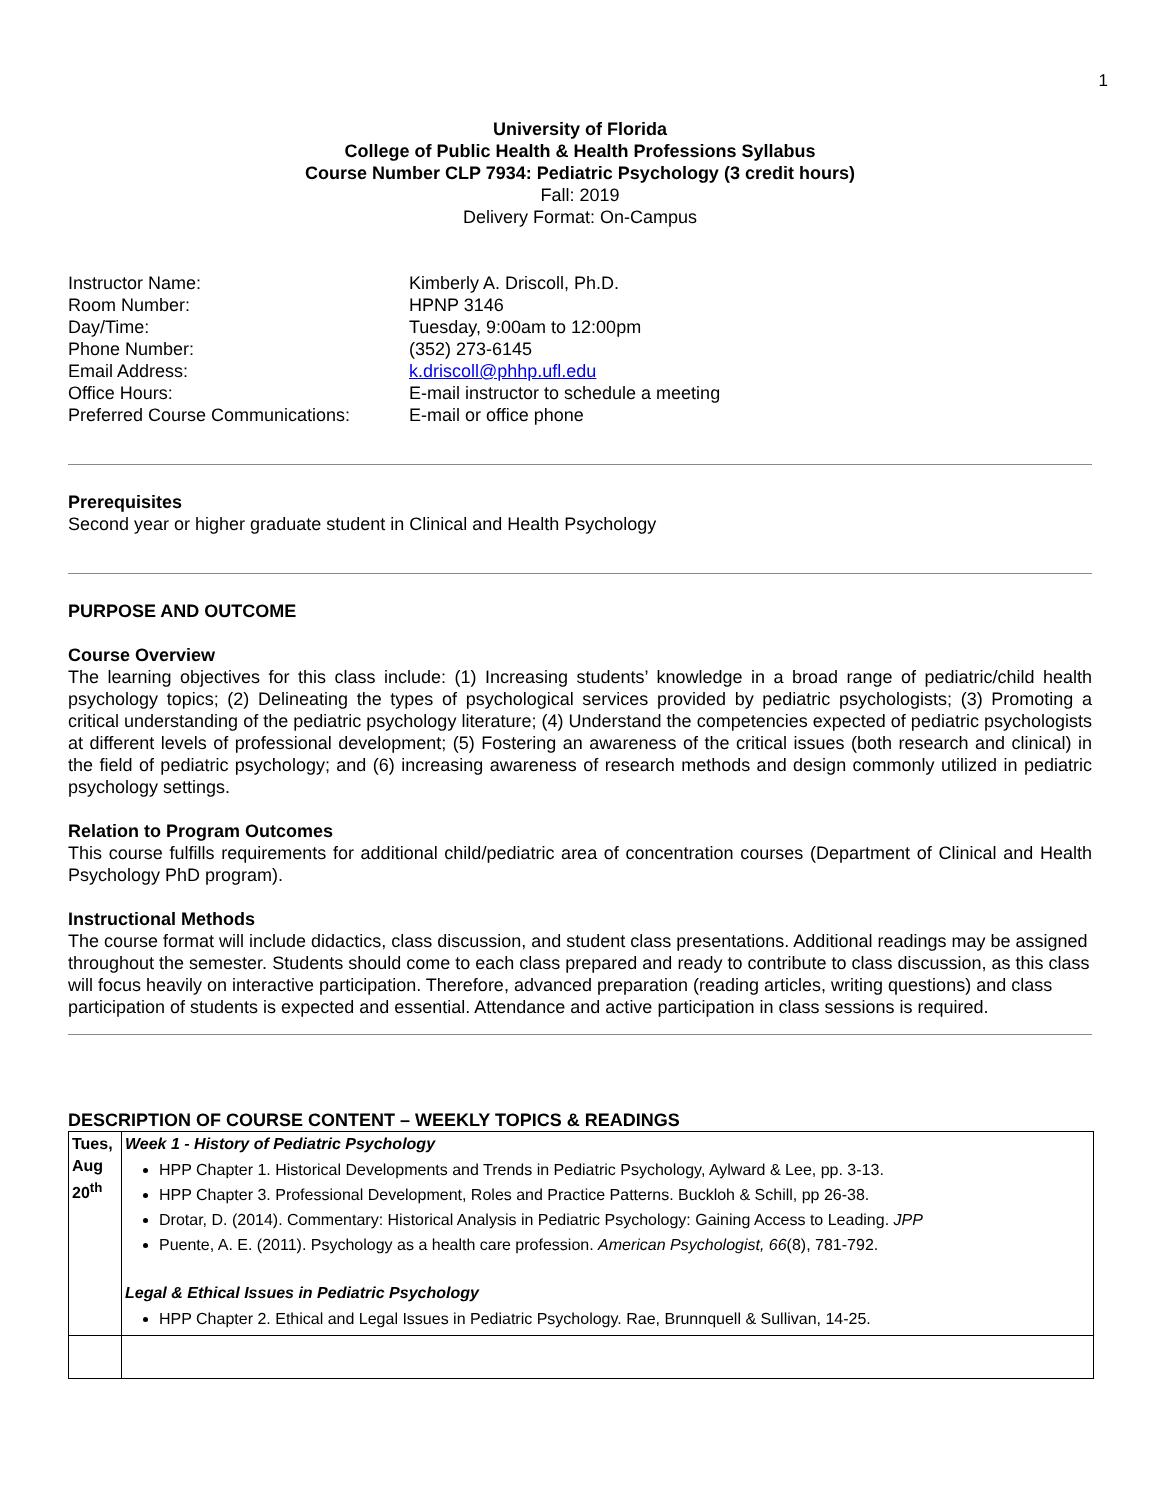1
University of Florida
College of Public Health & Health Professions Syllabus
Course Number CLP 7934: Pediatric Psychology (3 credit hours)
Fall: 2019
Delivery Format: On-Campus
Instructor Name:
Kimberly A. Driscoll, Ph.D.
Room Number:
HPNP 3146
Day/Time:
Tuesday, 9:00am to 12:00pm
Phone Number:
(352) 273-6145
Email Address:
k.driscoll@phhp.ufl.edu
Office Hours:
E-mail instructor to schedule a meeting
Preferred Course Communications:
E-mail or office phone
Prerequisites
Second year or higher graduate student in Clinical and Health Psychology
PURPOSE AND OUTCOME
Course Overview
The learning objectives for this class include: (1) Increasing students’ knowledge in a broad range of pediatric/child health psychology topics; (2) Delineating the types of psychological services provided by pediatric psychologists; (3) Promoting a critical understanding of the pediatric psychology literature; (4) Understand the competencies expected of pediatric psychologists at different levels of professional development; (5) Fostering an awareness of the critical issues (both research and clinical) in the field of pediatric psychology; and (6) increasing awareness of research methods and design commonly utilized in pediatric psychology settings.
Relation to Program Outcomes
This course fulfills requirements for additional child/pediatric area of concentration courses (Department of Clinical and Health Psychology PhD program).
Instructional Methods
The course format will include didactics, class discussion, and student class presentations. Additional readings may be assigned throughout the semester. Students should come to each class prepared and ready to contribute to class discussion, as this class will focus heavily on interactive participation. Therefore, advanced preparation (reading articles, writing questions) and class participation of students is expected and essential. Attendance and active participation in class sessions is required.
DESCRIPTION OF COURSE CONTENT – WEEKLY TOPICS & READINGS
| Tues, Aug 20<sup>th</sup> | Week 1 - History of Pediatric Psychology HPP Chapter 1. Historical Developments and Trends in Pediatric Psychology, Aylward & Lee, pp. 3-13. HPP Chapter 3. Professional Development, Roles and Practice Patterns. Buckloh & Schill, pp 26-38. Drotar, D. (2014). Commentary: Historical Analysis in Pediatric Psychology: Gaining Access to Leading. JPP Puente, A. E. (2011). Psychology as a health care profession. American Psychologist, 66 (8), 781-792. Legal & Ethical Issues in Pediatric Psychology HPP Chapter 2. Ethical and Legal Issues in Pediatric Psychology. Rae, Brunnquell & Sullivan, 14-25. |